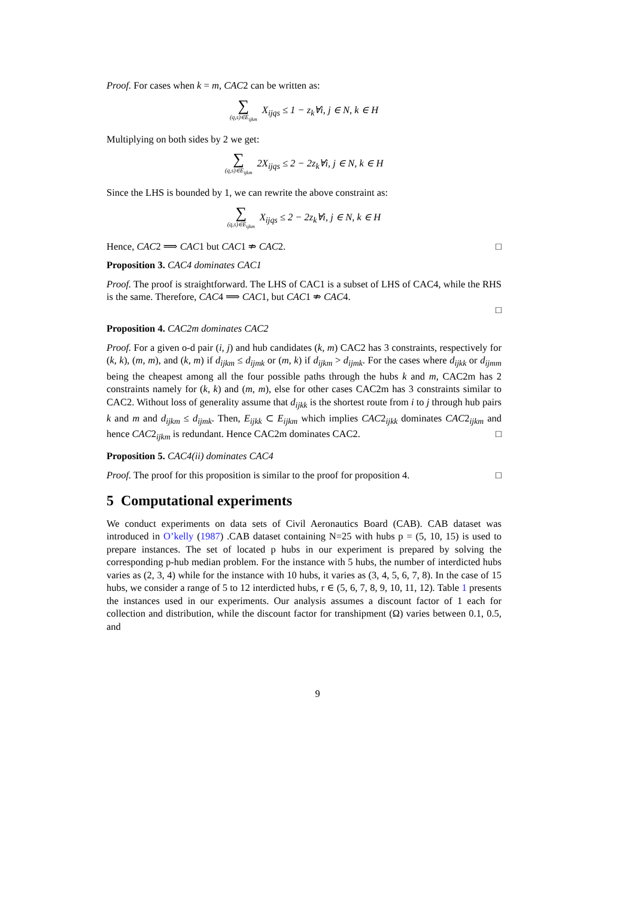Proof. For cases when k = m, CAC2 can be written as:
∑ (q,s)∈E<sub>ijkm</sub> X<sub>ijqs</sub> ≤ 1 − z<sub>k</sub>∀i, j ∈ N, k ∈ H
Multiplying on both sides by 2 we get:
∑ (q,s)∈E<sub>ijkm</sub> 2X<sub>ijqs</sub> ≤ 2 − 2z<sub>k</sub>∀i, j ∈ N, k ∈ H
Since the LHS is bounded by 1, we can rewrite the above constraint as:
∑ (q,s)∈E<sub>ijkm</sub> X<sub>ijqs</sub> ≤ 2 − 2z<sub>k</sub>∀i, j ∈ N, k ∈ H
Hence, CAC2 ⟹ CAC1 but CAC1 ⇏ CAC2. □
Proposition 3. CAC4 dominates CAC1
Proof. The proof is straightforward. The LHS of CAC1 is a subset of LHS of CAC4, while the RHS is the same. Therefore, CAC4 ⟹ CAC1, but CAC1 ⇏ CAC4.
□
Proposition 4. CAC2m dominates CAC2
Proof. For a given o-d pair (i, j) and hub candidates (k, m) CAC2 has 3 constraints, respectively for (k, k), (m, m), and (k, m) if d<sub>ijkm</sub> ≤ d<sub>ijmk</sub> or (m, k) if d<sub>ijkm</sub> > d<sub>ijmk</sub>. For the cases where d<sub>ijkk</sub> or d<sub>ijmm</sub> being the cheapest among all the four possible paths through the hubs k and m, CAC2m has 2 constraints namely for (k, k) and (m, m), else for other cases CAC2m has 3 constraints similar to CAC2. Without loss of generality assume that d<sub>ijkk</sub> is the shortest route from i to j through hub pairs k and m and d<sub>ijkm</sub> ≤ d<sub>ijmk</sub>. Then, E<sub>ijkk</sub> ⊂ E<sub>ijkm</sub> which implies CAC2<sub>ijkk</sub> dominates CAC2<sub>ijkm</sub> and hence CAC2<sub>ijkm</sub> is redundant. Hence CAC2m dominates CAC2. □
Proposition 5. CAC4(ii) dominates CAC4
Proof. The proof for this proposition is similar to the proof for proposition 4. □
5 Computational experiments
We conduct experiments on data sets of Civil Aeronautics Board (CAB). CAB dataset was introduced in O’kelly (1987) .CAB dataset containing N=25 with hubs p = (5, 10, 15) is used to prepare instances. The set of located p hubs in our experiment is prepared by solving the corresponding p-hub median problem. For the instance with 5 hubs, the number of interdicted hubs varies as (2, 3, 4) while for the instance with 10 hubs, it varies as (3, 4, 5, 6, 7, 8). In the case of 15 hubs, we consider a range of 5 to 12 interdicted hubs, r ∈ (5, 6, 7, 8, 9, 10, 11, 12). Table 1 presents the instances used in our experiments. Our analysis assumes a discount factor of 1 each for collection and distribution, while the discount factor for transhipment (Ω) varies between 0.1, 0.5, and
9